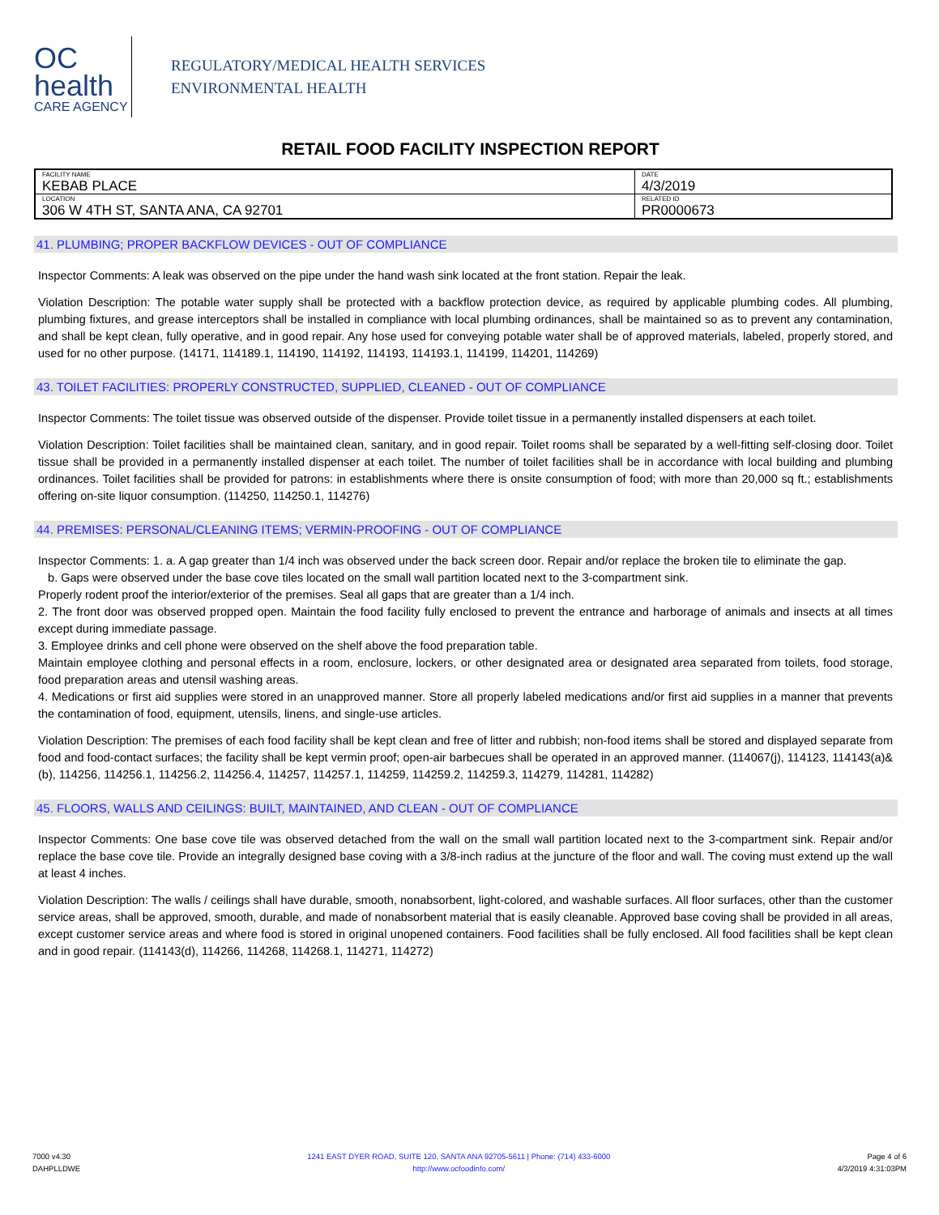OC
health
CARE AGENCY
REGULATORY/MEDICAL HEALTH SERVICES
ENVIRONMENTAL HEALTH
RETAIL FOOD FACILITY INSPECTION REPORT
| FACILITY NAME KEBAB PLACE | DATE 4/3/2019 |
| LOCATION 306 W 4TH ST, SANTA ANA, CA 92701 | RELATED ID PR0000673 |
41. PLUMBING; PROPER BACKFLOW DEVICES - OUT OF COMPLIANCE
Inspector Comments: A leak was observed on the pipe under the hand wash sink located at the front station. Repair the leak.
Violation Description: The potable water supply shall be protected with a backflow protection device, as required by applicable plumbing codes. All plumbing, plumbing fixtures, and grease interceptors shall be installed in compliance with local plumbing ordinances, shall be maintained so as to prevent any contamination, and shall be kept clean, fully operative, and in good repair. Any hose used for conveying potable water shall be of approved materials, labeled, properly stored, and used for no other purpose. (14171, 114189.1, 114190, 114192, 114193, 114193.1, 114199, 114201, 114269)
43. TOILET FACILITIES: PROPERLY CONSTRUCTED, SUPPLIED, CLEANED - OUT OF COMPLIANCE
Inspector Comments: The toilet tissue was observed outside of the dispenser. Provide toilet tissue in a permanently installed dispensers at each toilet.
Violation Description: Toilet facilities shall be maintained clean, sanitary, and in good repair. Toilet rooms shall be separated by a well-fitting self-closing door. Toilet tissue shall be provided in a permanently installed dispenser at each toilet. The number of toilet facilities shall be in accordance with local building and plumbing ordinances. Toilet facilities shall be provided for patrons: in establishments where there is onsite consumption of food; with more than 20,000 sq ft.; establishments offering on-site liquor consumption. (114250, 114250.1, 114276)
44. PREMISES: PERSONAL/CLEANING ITEMS; VERMIN-PROOFING - OUT OF COMPLIANCE
Inspector Comments: 1. a. A gap greater than 1/4 inch was observed under the back screen door. Repair and/or replace the broken tile to eliminate the gap.
b. Gaps were observed under the base cove tiles located on the small wall partition located next to the 3-compartment sink.
Properly rodent proof the interior/exterior of the premises. Seal all gaps that are greater than a 1/4 inch.
2. The front door was observed propped open. Maintain the food facility fully enclosed to prevent the entrance and harborage of animals and insects at all times except during immediate passage.
3. Employee drinks and cell phone were observed on the shelf above the food preparation table.
Maintain employee clothing and personal effects in a room, enclosure, lockers, or other designated area or designated area separated from toilets, food storage, food preparation areas and utensil washing areas.
4. Medications or first aid supplies were stored in an unapproved manner. Store all properly labeled medications and/or first aid supplies in a manner that prevents the contamination of food, equipment, utensils, linens, and single-use articles.
Violation Description: The premises of each food facility shall be kept clean and free of litter and rubbish; non-food items shall be stored and displayed separate from food and food-contact surfaces; the facility shall be kept vermin proof; open-air barbecues shall be operated in an approved manner. (114067(j), 114123, 114143(a)&(b), 114256, 114256.1, 114256.2, 114256.4, 114257, 114257.1, 114259, 114259.2, 114259.3, 114279, 114281, 114282)
45. FLOORS, WALLS AND CEILINGS: BUILT, MAINTAINED, AND CLEAN - OUT OF COMPLIANCE
Inspector Comments: One base cove tile was observed detached from the wall on the small wall partition located next to the 3-compartment sink. Repair and/or replace the base cove tile. Provide an integrally designed base coving with a 3/8-inch radius at the juncture of the floor and wall. The coving must extend up the wall at least 4 inches.
Violation Description: The walls / ceilings shall have durable, smooth, nonabsorbent, light-colored, and washable surfaces. All floor surfaces, other than the customer service areas, shall be approved, smooth, durable, and made of nonabsorbent material that is easily cleanable. Approved base coving shall be provided in all areas, except customer service areas and where food is stored in original unopened containers. Food facilities shall be fully enclosed. All food facilities shall be kept clean and in good repair. (114143(d), 114266, 114268, 114268.1, 114271, 114272)
7000 v4.30
DAHPLLDWE
1241 EAST DYER ROAD, SUITE 120, SANTA ANA 92705-5611 | Phone: (714) 433-6000
http://www.ocfoodinfo.com/
Page 4 of 6
4/3/2019 4:31:03PM